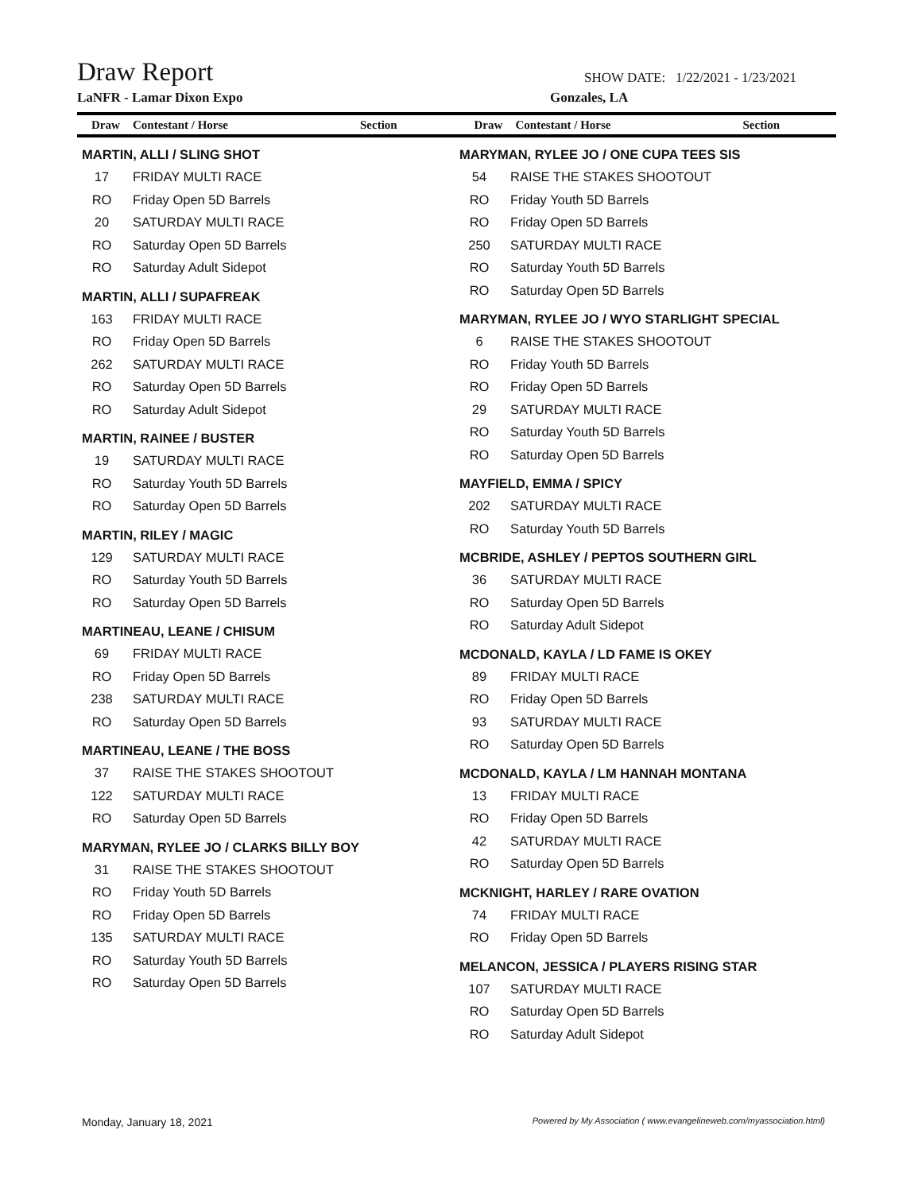Draw Report SHOW DATE: 1/22/2021 - 1/23/2021
LaNFR - Lamar Dixon Expo Gonzales, LA
Draw Contestant / Horse Section Draw Contestant / Horse Section
MARTIN, ALLI / SLING SHOT
17 FRIDAY MULTI RACE
RO Friday Open 5D Barrels
20 SATURDAY MULTI RACE
RO Saturday Open 5D Barrels
RO Saturday Adult Sidepot
MARTIN, ALLI / SUPAFREAK
163 FRIDAY MULTI RACE
RO Friday Open 5D Barrels
262 SATURDAY MULTI RACE
RO Saturday Open 5D Barrels
RO Saturday Adult Sidepot
MARTIN, RAINEE / BUSTER
19 SATURDAY MULTI RACE
RO Saturday Youth 5D Barrels
RO Saturday Open 5D Barrels
MARTIN, RILEY / MAGIC
129 SATURDAY MULTI RACE
RO Saturday Youth 5D Barrels
RO Saturday Open 5D Barrels
MARTINEAU, LEANE / CHISUM
69 FRIDAY MULTI RACE
RO Friday Open 5D Barrels
238 SATURDAY MULTI RACE
RO Saturday Open 5D Barrels
MARTINEAU, LEANE / THE BOSS
37 RAISE THE STAKES SHOOTOUT
122 SATURDAY MULTI RACE
RO Saturday Open 5D Barrels
MARYMAN, RYLEE JO / CLARKS BILLY BOY
31 RAISE THE STAKES SHOOTOUT
RO Friday Youth 5D Barrels
RO Friday Open 5D Barrels
135 SATURDAY MULTI RACE
RO Saturday Youth 5D Barrels
RO Saturday Open 5D Barrels
MARYMAN, RYLEE JO / ONE CUPA TEES SIS
54 RAISE THE STAKES SHOOTOUT
RO Friday Youth 5D Barrels
RO Friday Open 5D Barrels
250 SATURDAY MULTI RACE
RO Saturday Youth 5D Barrels
RO Saturday Open 5D Barrels
MARYMAN, RYLEE JO / WYO STARLIGHT SPECIAL
6 RAISE THE STAKES SHOOTOUT
RO Friday Youth 5D Barrels
RO Friday Open 5D Barrels
29 SATURDAY MULTI RACE
RO Saturday Youth 5D Barrels
RO Saturday Open 5D Barrels
MAYFIELD, EMMA / SPICY
202 SATURDAY MULTI RACE
RO Saturday Youth 5D Barrels
MCBRIDE, ASHLEY / PEPTOS SOUTHERN GIRL
36 SATURDAY MULTI RACE
RO Saturday Open 5D Barrels
RO Saturday Adult Sidepot
MCDONALD, KAYLA / LD FAME IS OKEY
89 FRIDAY MULTI RACE
RO Friday Open 5D Barrels
93 SATURDAY MULTI RACE
RO Saturday Open 5D Barrels
MCDONALD, KAYLA / LM HANNAH MONTANA
13 FRIDAY MULTI RACE
RO Friday Open 5D Barrels
42 SATURDAY MULTI RACE
RO Saturday Open 5D Barrels
MCKNIGHT, HARLEY / RARE OVATION
74 FRIDAY MULTI RACE
RO Friday Open 5D Barrels
MELANCON, JESSICA / PLAYERS RISING STAR
107 SATURDAY MULTI RACE
RO Saturday Open 5D Barrels
RO Saturday Adult Sidepot
Monday, January 18, 2021 Powered by My Association ( www.evangelineweb.com/myassociation.html)